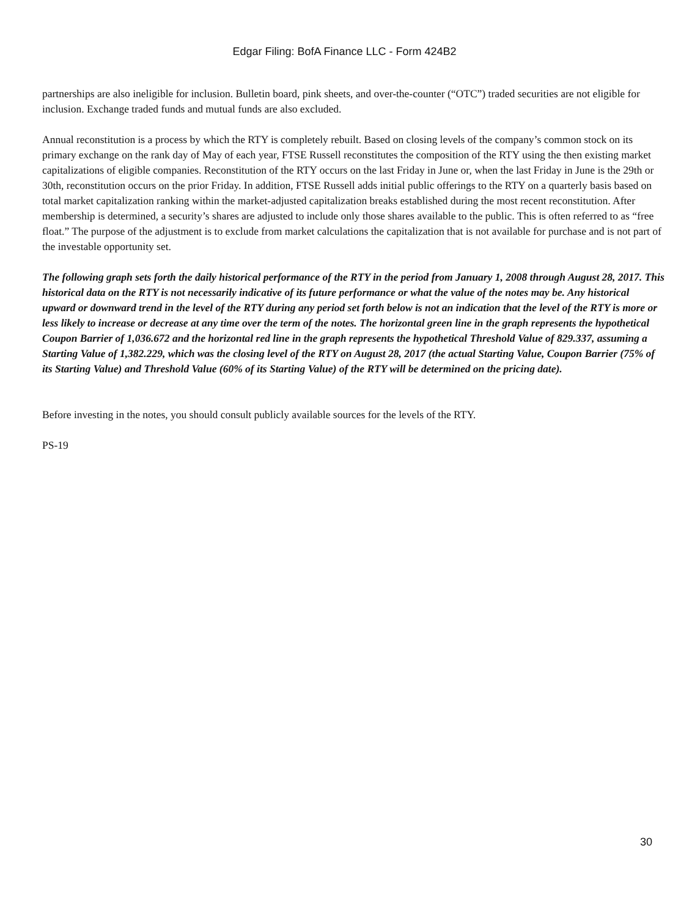Edgar Filing: BofA Finance LLC - Form 424B2
partnerships are also ineligible for inclusion. Bulletin board, pink sheets, and over-the-counter (“OTC”) traded securities are not eligible for inclusion. Exchange traded funds and mutual funds are also excluded.
Annual reconstitution is a process by which the RTY is completely rebuilt. Based on closing levels of the company’s common stock on its primary exchange on the rank day of May of each year, FTSE Russell reconstitutes the composition of the RTY using the then existing market capitalizations of eligible companies. Reconstitution of the RTY occurs on the last Friday in June or, when the last Friday in June is the 29th or 30th, reconstitution occurs on the prior Friday. In addition, FTSE Russell adds initial public offerings to the RTY on a quarterly basis based on total market capitalization ranking within the market-adjusted capitalization breaks established during the most recent reconstitution. After membership is determined, a security’s shares are adjusted to include only those shares available to the public. This is often referred to as “free float.” The purpose of the adjustment is to exclude from market calculations the capitalization that is not available for purchase and is not part of the investable opportunity set.
The following graph sets forth the daily historical performance of the RTY in the period from January 1, 2008 through August 28, 2017. This historical data on the RTY is not necessarily indicative of its future performance or what the value of the notes may be. Any historical upward or downward trend in the level of the RTY during any period set forth below is not an indication that the level of the RTY is more or less likely to increase or decrease at any time over the term of the notes. The horizontal green line in the graph represents the hypothetical Coupon Barrier of 1,036.672 and the horizontal red line in the graph represents the hypothetical Threshold Value of 829.337, assuming a Starting Value of 1,382.229, which was the closing level of the RTY on August 28, 2017 (the actual Starting Value, Coupon Barrier (75% of its Starting Value) and Threshold Value (60% of its Starting Value) of the RTY will be determined on the pricing date).
Before investing in the notes, you should consult publicly available sources for the levels of the RTY.
PS-19
30